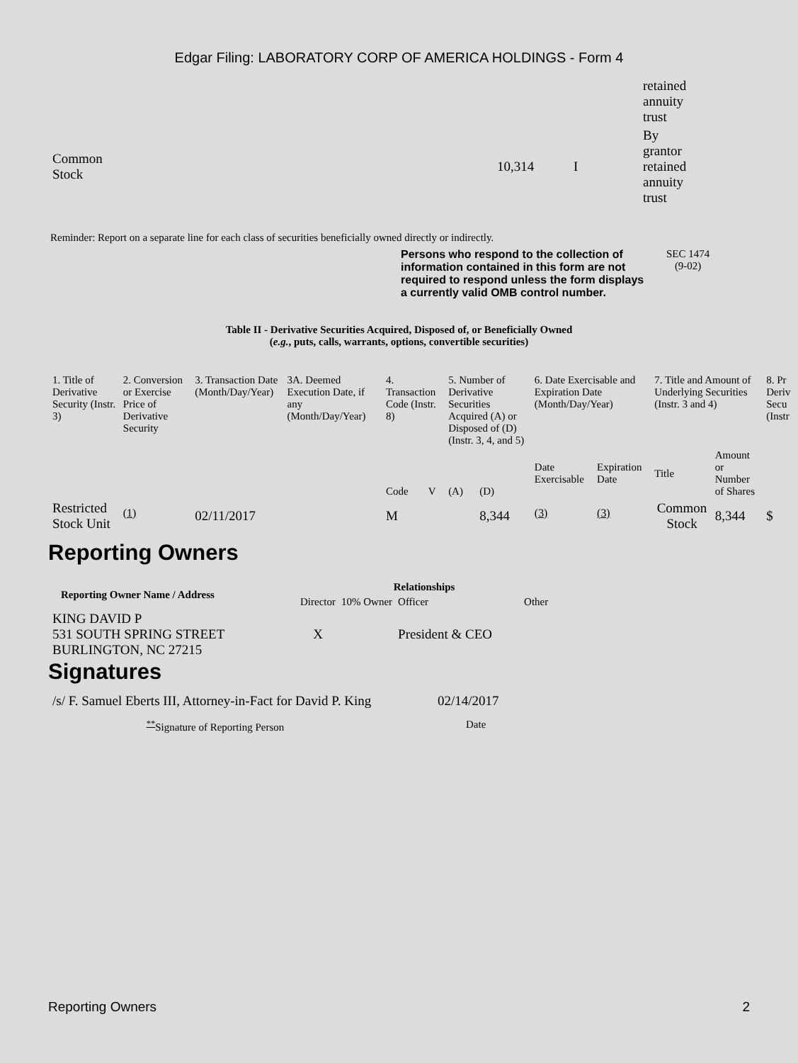Edgar Filing: LABORATORY CORP OF AMERICA HOLDINGS - Form 4
| | | | retained annuity trust |
| Common Stock | 10,314 | I | By grantor retained annuity trust |
Reminder: Report on a separate line for each class of securities beneficially owned directly or indirectly.
Persons who respond to the collection of information contained in this form are not required to respond unless the form displays a currently valid OMB control number.
SEC 1474
(9-02)
Table II - Derivative Securities Acquired, Disposed of, or Beneficially Owned
(e.g., puts, calls, warrants, options, convertible securities)
| 1. Title of Derivative Security (Instr. 3) | 2. Conversion or Exercise Price of Derivative Security | 3. Transaction Date (Month/Day/Year) | 3A. Deemed Execution Date, if any (Month/Day/Year) | 4. Transaction Code (Instr. 8) | | 5. Number of Derivative Securities Acquired (A) or Disposed of (D) (Instr. 3, 4, and 5) | | 6. Date Exercisable and Expiration Date (Month/Day/Year) | | 7. Title and Amount of Underlying Securities (Instr. 3 and 4) | | 8. Pr Deriv Secu (Instr |
| --- | --- | --- | --- | --- | --- | --- | --- | --- | --- | --- | --- | --- |
| | | | | Code | V | (A) | (D) | Date Exercisable | Expiration Date | Title | Amount or Number of Shares | |
| Restricted Stock Unit | <sup>(1)</sup> | 02/11/2017 | | M | | | 8,344 | <sup>(3)</sup> | <sup>(3)</sup> | Common Stock | 8,344 | $ |
Reporting Owners
| Reporting Owner Name / Address | Relationships | | | |
| --- | --- | --- | --- | --- |
| | Director | 10% Owner | Officer | Other |
| KING DAVID P 531 SOUTH SPRING STREET BURLINGTON, NC 27215 | X | | President & CEO | |
Signatures
| /s/ F. Samuel Eberts III, Attorney-in-Fact for David P. King | 02/14/2017 |
| <sup>**</sup> Signature of Reporting Person | Date |
Reporting Owners 2